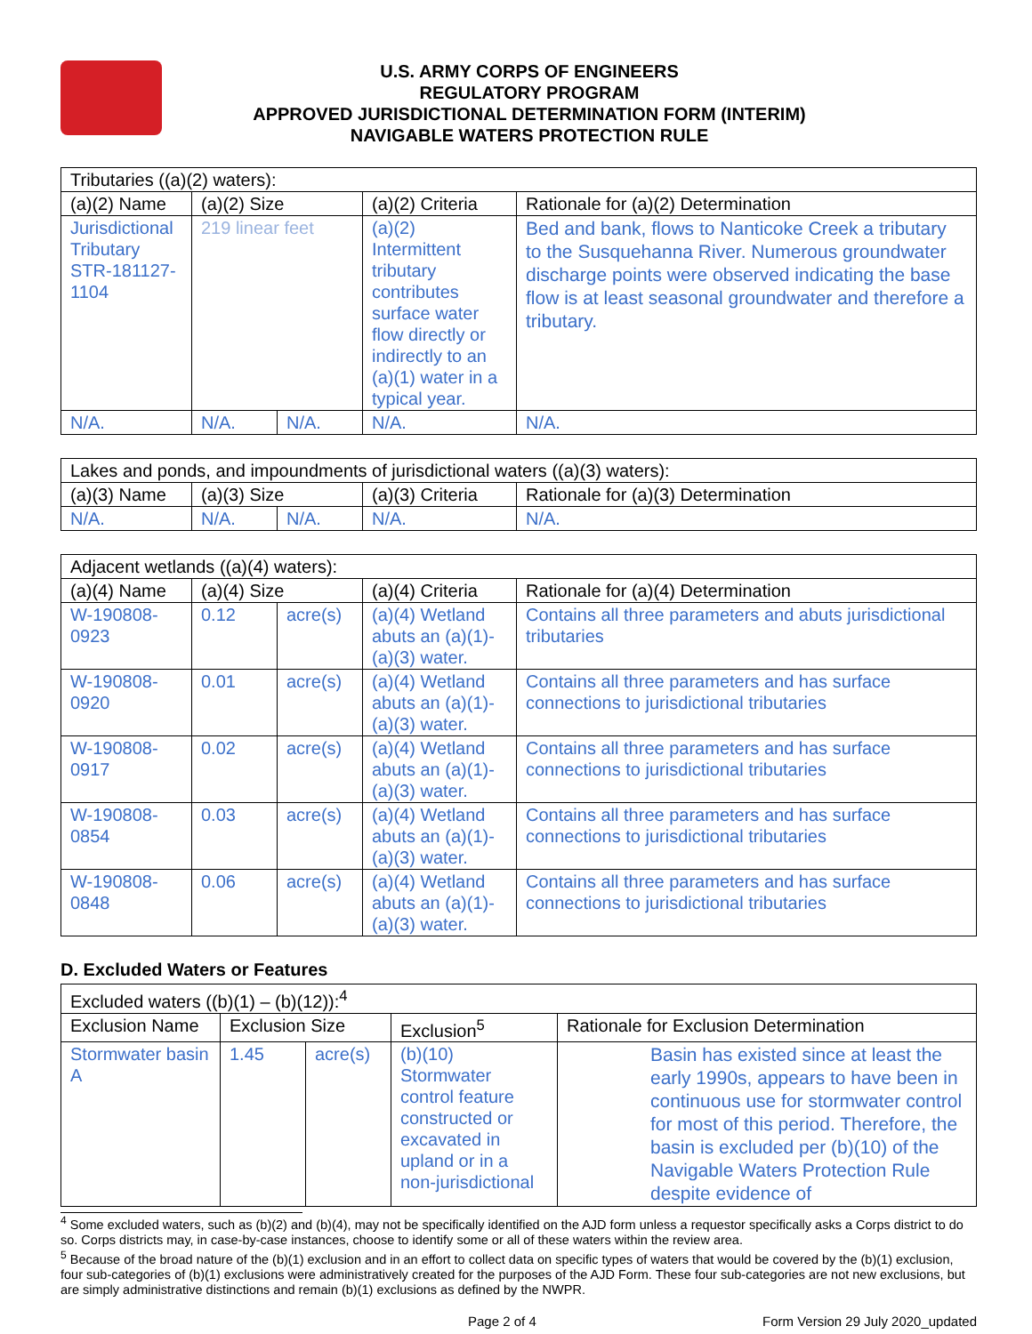U.S. ARMY CORPS OF ENGINEERS
REGULATORY PROGRAM
APPROVED JURISDICTIONAL DETERMINATION FORM (INTERIM)
NAVIGABLE WATERS PROTECTION RULE
| Tributaries ((a)(2) waters): | | | | |
| (a)(2) Name | (a)(2) Size | | (a)(2) Criteria | Rationale for (a)(2) Determination |
| Jurisdictional Tributary STR-181127-1104 | 219 linear feet | | (a)(2) Intermittent tributary contributes surface water flow directly or indirectly to an (a)(1) water in a typical year. | Bed and bank, flows to Nanticoke Creek a tributary to the Susquehanna River. Numerous groundwater discharge points were observed indicating the base flow is at least seasonal groundwater and therefore a tributary. |
| N/A. | N/A. | N/A. | N/A. | N/A. |
| Lakes and ponds, and impoundments of jurisdictional waters ((a)(3) waters): | | | | |
| (a)(3) Name | (a)(3) Size | | (a)(3) Criteria | Rationale for (a)(3) Determination |
| N/A. | N/A. | N/A. | N/A. | N/A. |
| Adjacent wetlands ((a)(4) waters): | | | | |
| (a)(4) Name | (a)(4) Size | | (a)(4) Criteria | Rationale for (a)(4) Determination |
| W-190808-0923 | 0.12 | acre(s) | (a)(4) Wetland abuts an (a)(1)-(a)(3) water. | Contains all three parameters and abuts jurisdictional tributaries |
| W-190808-0920 | 0.01 | acre(s) | (a)(4) Wetland abuts an (a)(1)-(a)(3) water. | Contains all three parameters and has surface connections to jurisdictional tributaries |
| W-190808-0917 | 0.02 | acre(s) | (a)(4) Wetland abuts an (a)(1)-(a)(3) water. | Contains all three parameters and has surface connections to jurisdictional tributaries |
| W-190808-0854 | 0.03 | acre(s) | (a)(4) Wetland abuts an (a)(1)-(a)(3) water. | Contains all three parameters and has surface connections to jurisdictional tributaries |
| W-190808-0848 | 0.06 | acre(s) | (a)(4) Wetland abuts an (a)(1)-(a)(3) water. | Contains all three parameters and has surface connections to jurisdictional tributaries |
D. Excluded Waters or Features
| Excluded waters ((b)(1) – (b)(12)):<sup>4</sup> | | | | |
| Exclusion Name | Exclusion Size | | Exclusion<sup>5</sup> | Rationale for Exclusion Determination |
| Stormwater basin A | 1.45 | acre(s) | (b)(10) Stormwater control feature constructed or excavated in upland or in a non-jurisdictional | Basin has existed since at least the early 1990s, appears to have been in continuous use for stormwater control for most of this period. Therefore, the basin is excluded per (b)(10) of the Navigable Waters Protection Rule despite evidence of |
<sup>4</sup> Some excluded waters, such as (b)(2) and (b)(4), may not be specifically identified on the AJD form unless a requestor specifically asks a Corps district to do so. Corps districts may, in case-by-case instances, choose to identify some or all of these waters within the review area.
<sup>5</sup> Because of the broad nature of the (b)(1) exclusion and in an effort to collect data on specific types of waters that would be covered by the (b)(1) exclusion, four sub-categories of (b)(1) exclusions were administratively created for the purposes of the AJD Form. These four sub-categories are not new exclusions, but are simply administrative distinctions and remain (b)(1) exclusions as defined by the NWPR.
Page 2 of 4 Form Version 29 July 2020_updated